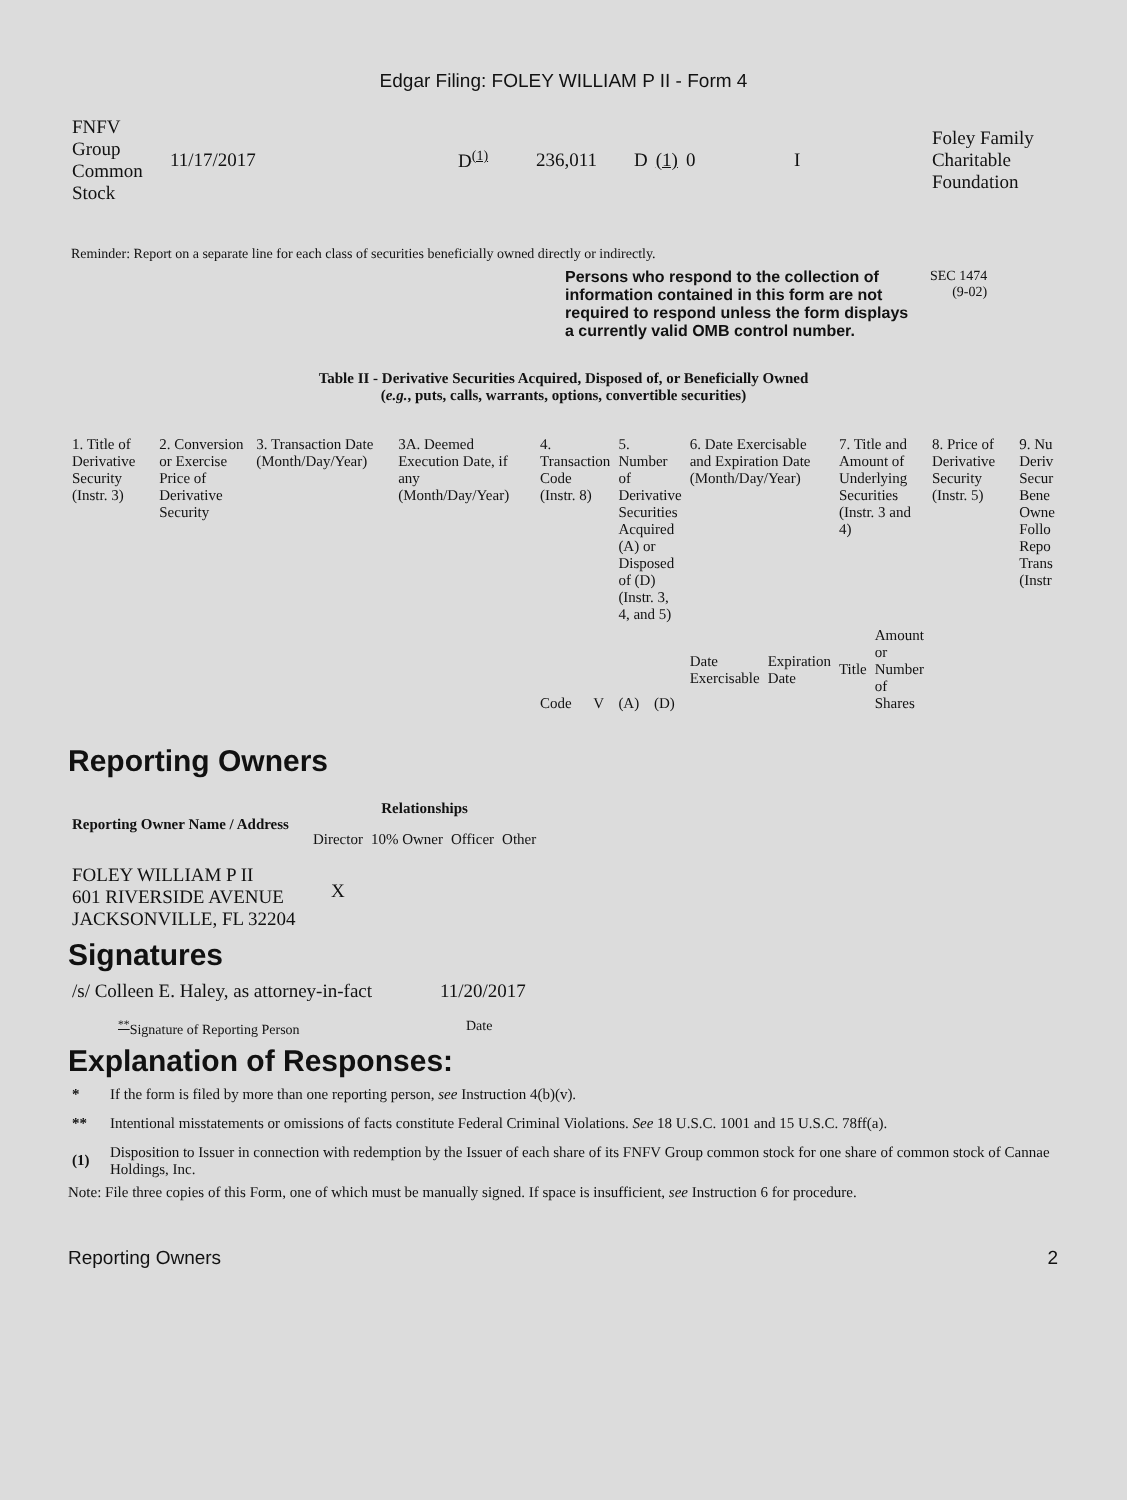Edgar Filing: FOLEY WILLIAM P II - Form 4
| FNFV Group Common Stock | 11/17/2017 | D<sup>(1)</sup> | 236,011 | D | (1) | 0 | I | Foley Family Charitable Foundation |
Reminder: Report on a separate line for each class of securities beneficially owned directly or indirectly.
Persons who respond to the collection of information contained in this form are not required to respond unless the form displays a currently valid OMB control number.
SEC 1474
(9-02)
Table II - Derivative Securities Acquired, Disposed of, or Beneficially Owned
(e.g., puts, calls, warrants, options, convertible securities)
| 1. Title of Derivative Security (Instr. 3) | 2. Conversion or Exercise Price of Derivative Security | 3. Transaction Date (Month/Day/Year) | 3A. Deemed Execution Date, if any (Month/Day/Year) | 4. Transaction Code (Instr. 8) | | 5. Number of Derivative Securities Acquired (A) or Disposed of (D) (Instr. 3, 4, and 5) | | 6. Date Exercisable and Expiration Date (Month/Day/Year) | | 7. Title and Amount of Underlying Securities (Instr. 3 and 4) | | 8. Price of Derivative Security (Instr. 5) | 9. Nu Deriv Secur Bene Owne Follo Repo Trans (Instr |
| | | | | Code | V | (A) | (D) | Date Exercisable | Expiration Date | Title | Amount or Number of Shares | | |
Reporting Owners
| Reporting Owner Name / Address | Relationships | | | |
| --- | --- | --- | --- | --- |
| | Director | 10% Owner | Officer | Other |
| FOLEY WILLIAM P II 601 RIVERSIDE AVENUE JACKSONVILLE, FL 32204 | X | | | |
Signatures
| /s/ Colleen E. Haley, as attorney-in-fact | 11/20/2017 |
| <sup>**</sup> Signature of Reporting Person | Date |
Explanation of Responses:
| * | If the form is filed by more than one reporting person, see Instruction 4(b)(v). |
| ** | Intentional misstatements or omissions of facts constitute Federal Criminal Violations. See 18 U.S.C. 1001 and 15 U.S.C. 78ff(a). |
| (1) | Disposition to Issuer in connection with redemption by the Issuer of each share of its FNFV Group common stock for one share of common stock of Cannae Holdings, Inc. |
Note: File three copies of this Form, one of which must be manually signed. If space is insufficient, see Instruction 6 for procedure.
Reporting Owners 2